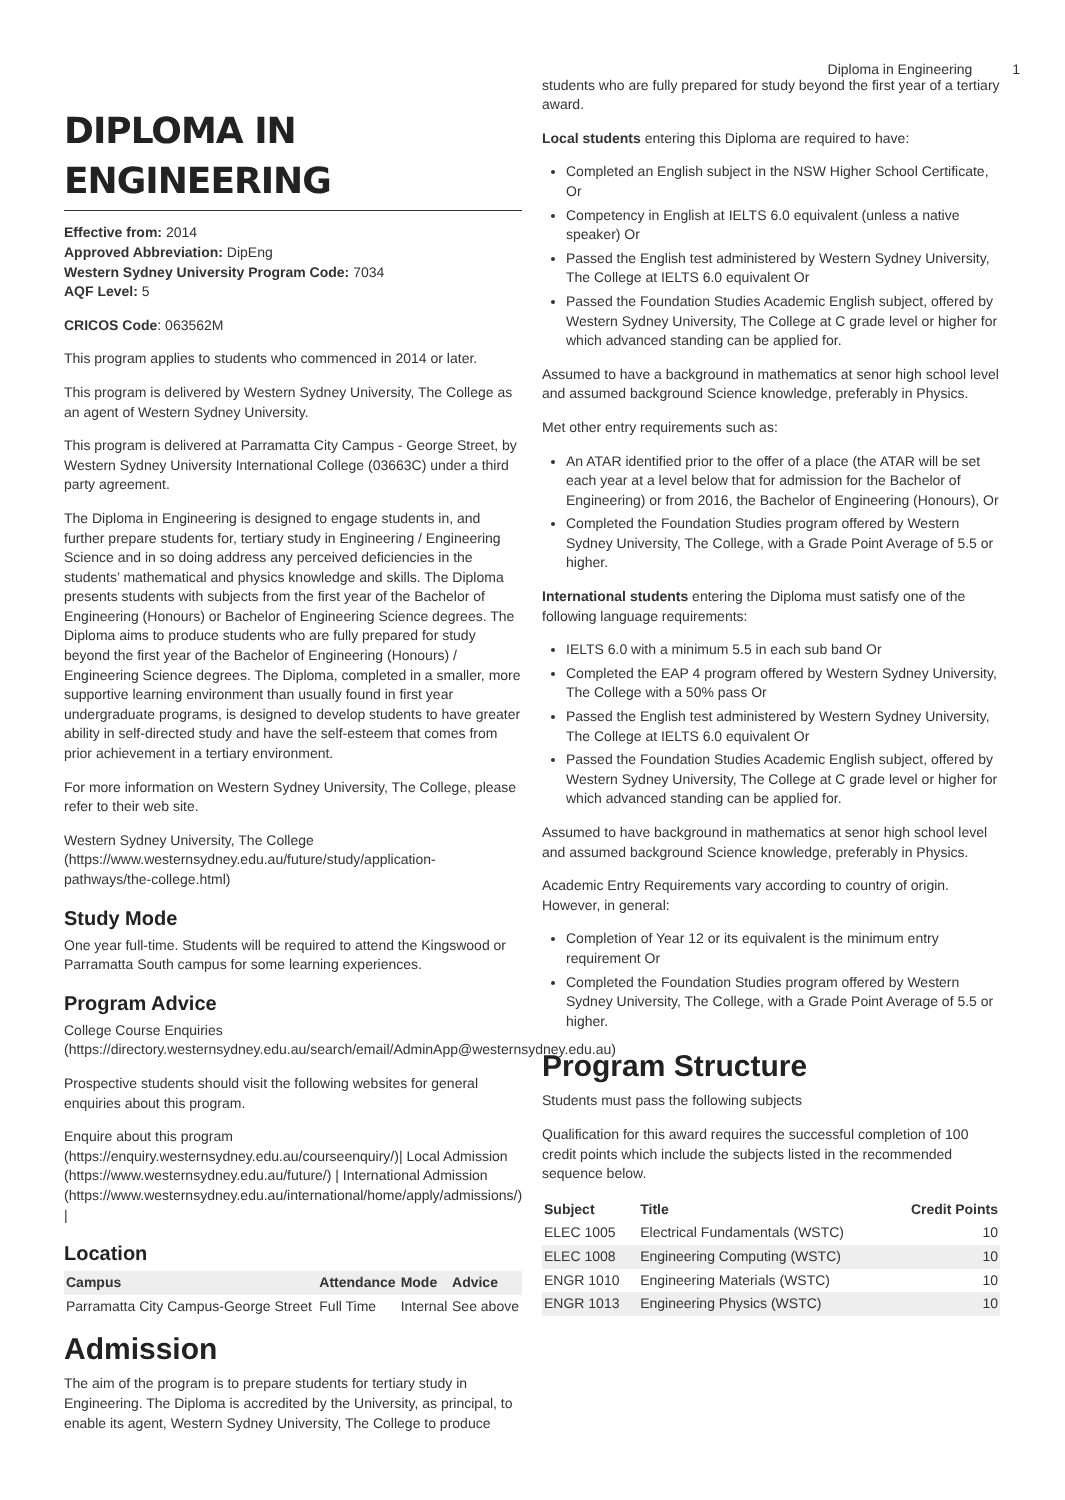Diploma in Engineering 1
DIPLOMA IN ENGINEERING
Effective from: 2014
Approved Abbreviation: DipEng
Western Sydney University Program Code: 7034
AQF Level: 5
CRICOS Code: 063562M
This program applies to students who commenced in 2014 or later.
This program is delivered by Western Sydney University, The College as an agent of Western Sydney University.
This program is delivered at Parramatta City Campus - George Street, by Western Sydney University International College (03663C) under a third party agreement.
The Diploma in Engineering is designed to engage students in, and further prepare students for, tertiary study in Engineering / Engineering Science and in so doing address any perceived deficiencies in the students’ mathematical and physics knowledge and skills. The Diploma presents students with subjects from the first year of the Bachelor of Engineering (Honours) or Bachelor of Engineering Science degrees. The Diploma aims to produce students who are fully prepared for study beyond the first year of the Bachelor of Engineering (Honours) / Engineering Science degrees. The Diploma, completed in a smaller, more supportive learning environment than usually found in first year undergraduate programs, is designed to develop students to have greater ability in self-directed study and have the self-esteem that comes from prior achievement in a tertiary environment.
For more information on Western Sydney University, The College, please refer to their web site.
Western Sydney University, The College (https://www.westernsydney.edu.au/future/study/application-pathways/the-college.html)
Study Mode
One year full-time. Students will be required to attend the Kingswood or Parramatta South campus for some learning experiences.
Program Advice
College Course Enquiries (https://directory.westernsydney.edu.au/search/email/AdminApp@westernsydney.edu.au)
Prospective students should visit the following websites for general enquiries about this program.
Enquire about this program (https://enquiry.westernsydney.edu.au/courseenquiry/)| Local Admission (https://www.westernsydney.edu.au/future/) | International Admission (https://www.westernsydney.edu.au/international/home/apply/admissions/) |
Location
| Campus | Attendance | Mode | Advice |
| --- | --- | --- | --- |
| Parramatta City Campus-George Street | Full Time | Internal | See above |
Admission
The aim of the program is to prepare students for tertiary study in Engineering. The Diploma is accredited by the University, as principal, to enable its agent, Western Sydney University, The College to produce
students who are fully prepared for study beyond the first year of a tertiary award.
Local students entering this Diploma are required to have:
Completed an English subject in the NSW Higher School Certificate, Or
Competency in English at IELTS 6.0 equivalent (unless a native speaker) Or
Passed the English test administered by Western Sydney University, The College at IELTS 6.0 equivalent Or
Passed the Foundation Studies Academic English subject, offered by Western Sydney University, The College at C grade level or higher for which advanced standing can be applied for.
Assumed to have a background in mathematics at senor high school level and assumed background Science knowledge, preferably in Physics.
Met other entry requirements such as:
An ATAR identified prior to the offer of a place (the ATAR will be set each year at a level below that for admission for the Bachelor of Engineering) or from 2016, the Bachelor of Engineering (Honours), Or
Completed the Foundation Studies program offered by Western Sydney University, The College, with a Grade Point Average of 5.5 or higher.
International students entering the Diploma must satisfy one of the following language requirements:
IELTS 6.0 with a minimum 5.5 in each sub band Or
Completed the EAP 4 program offered by Western Sydney University, The College with a 50% pass Or
Passed the English test administered by Western Sydney University, The College at IELTS 6.0 equivalent Or
Passed the Foundation Studies Academic English subject, offered by Western Sydney University, The College at C grade level or higher for which advanced standing can be applied for.
Assumed to have background in mathematics at senor high school level and assumed background Science knowledge, preferably in Physics.
Academic Entry Requirements vary according to country of origin. However, in general:
Completion of Year 12 or its equivalent is the minimum entry requirement Or
Completed the Foundation Studies program offered by Western Sydney University, The College, with a Grade Point Average of 5.5 or higher.
Program Structure
Students must pass the following subjects
Qualification for this award requires the successful completion of 100 credit points which include the subjects listed in the recommended sequence below.
| Subject | Title | Credit Points |
| --- | --- | --- |
| ELEC 1005 | Electrical Fundamentals (WSTC) | 10 |
| ELEC 1008 | Engineering Computing (WSTC) | 10 |
| ENGR 1010 | Engineering Materials (WSTC) | 10 |
| ENGR 1013 | Engineering Physics (WSTC) | 10 |